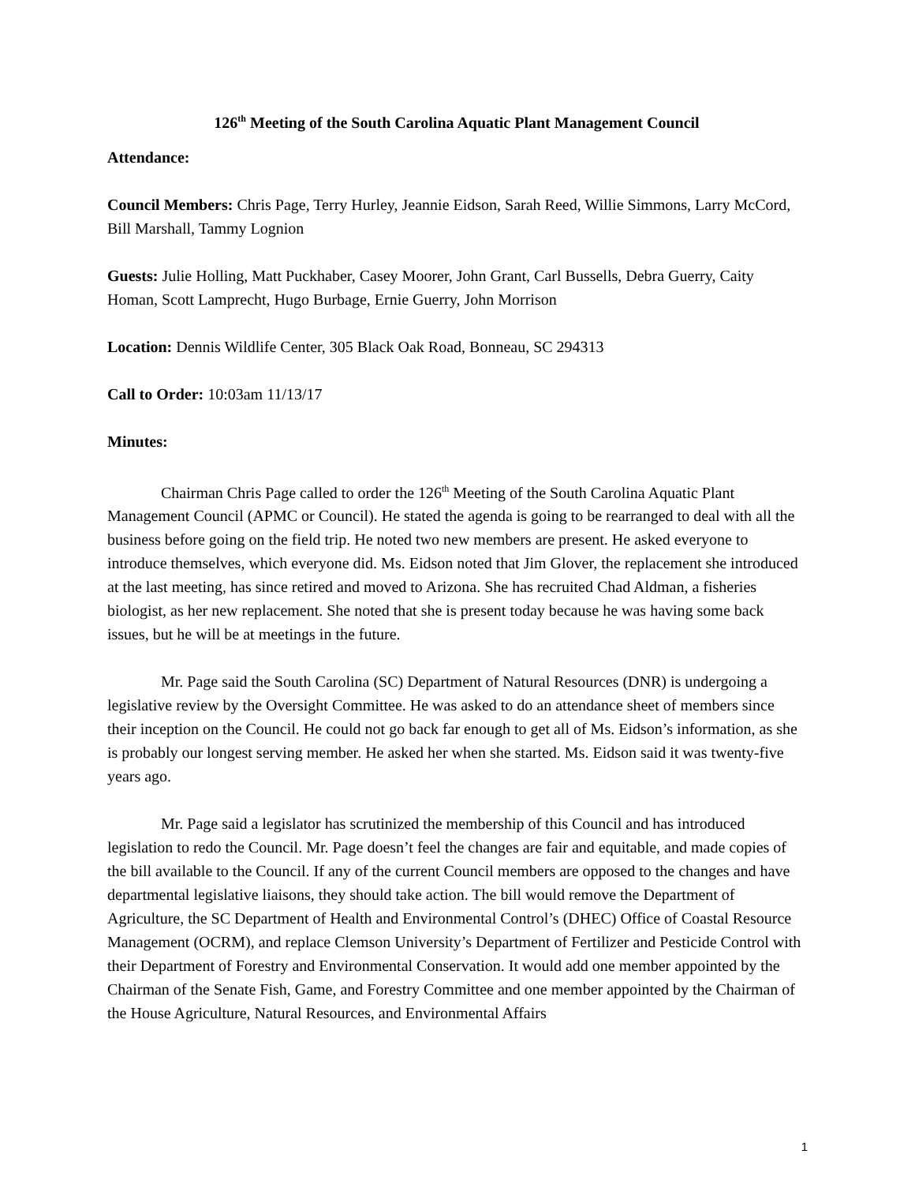126<sup>th</sup> Meeting of the South Carolina Aquatic Plant Management Council
Attendance:
Council Members: Chris Page, Terry Hurley, Jeannie Eidson, Sarah Reed, Willie Simmons, Larry McCord, Bill Marshall, Tammy Lognion
Guests: Julie Holling, Matt Puckhaber, Casey Moorer, John Grant, Carl Bussells, Debra Guerry, Caity Homan, Scott Lamprecht, Hugo Burbage, Ernie Guerry, John Morrison
Location: Dennis Wildlife Center, 305 Black Oak Road, Bonneau, SC 294313
Call to Order: 10:03am 11/13/17
Minutes:
Chairman Chris Page called to order the 126<sup>th</sup> Meeting of the South Carolina Aquatic Plant Management Council (APMC or Council). He stated the agenda is going to be rearranged to deal with all the business before going on the field trip. He noted two new members are present. He asked everyone to introduce themselves, which everyone did. Ms. Eidson noted that Jim Glover, the replacement she introduced at the last meeting, has since retired and moved to Arizona. She has recruited Chad Aldman, a fisheries biologist, as her new replacement. She noted that she is present today because he was having some back issues, but he will be at meetings in the future.
Mr. Page said the South Carolina (SC) Department of Natural Resources (DNR) is undergoing a legislative review by the Oversight Committee. He was asked to do an attendance sheet of members since their inception on the Council. He could not go back far enough to get all of Ms. Eidson’s information, as she is probably our longest serving member. He asked her when she started. Ms. Eidson said it was twenty-five years ago.
Mr. Page said a legislator has scrutinized the membership of this Council and has introduced legislation to redo the Council. Mr. Page doesn’t feel the changes are fair and equitable, and made copies of the bill available to the Council. If any of the current Council members are opposed to the changes and have departmental legislative liaisons, they should take action. The bill would remove the Department of Agriculture, the SC Department of Health and Environmental Control’s (DHEC) Office of Coastal Resource Management (OCRM), and replace Clemson University’s Department of Fertilizer and Pesticide Control with their Department of Forestry and Environmental Conservation. It would add one member appointed by the Chairman of the Senate Fish, Game, and Forestry Committee and one member appointed by the Chairman of the House Agriculture, Natural Resources, and Environmental Affairs
1